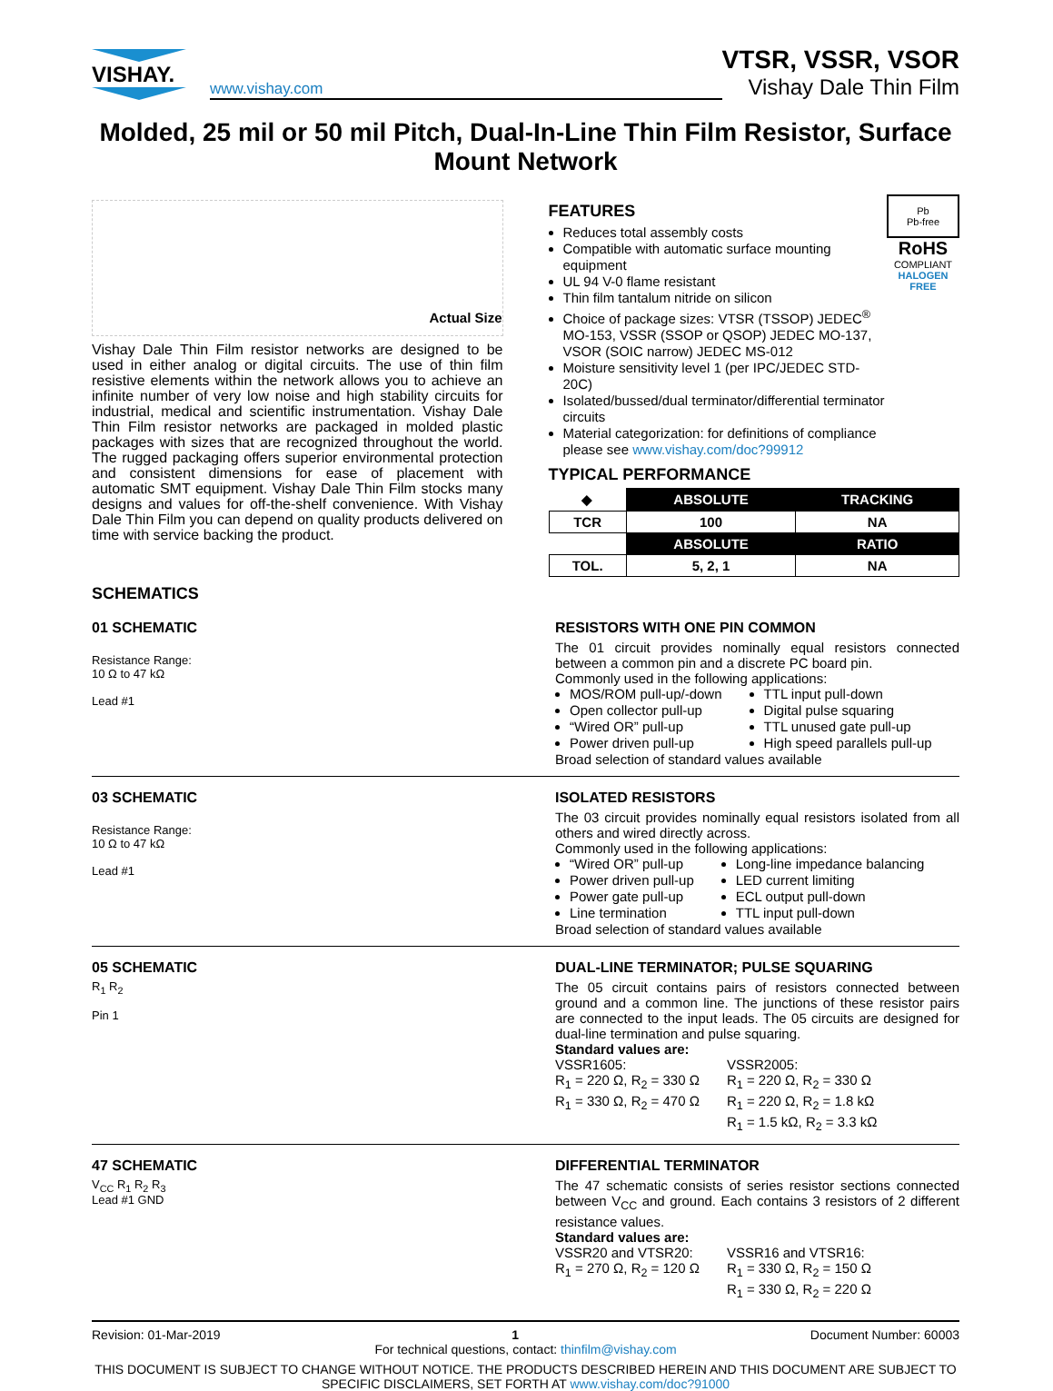VISHAY.
www.vishay.com
VTSR, VSSR, VSOR
Vishay Dale Thin Film
Molded, 25 mil or 50 mil Pitch, Dual-In-Line Thin Film Resistor, Surface Mount Network
Actual Size
Vishay Dale Thin Film resistor networks are designed to be used in either analog or digital circuits. The use of thin film resistive elements within the network allows you to achieve an infinite number of very low noise and high stability circuits for industrial, medical and scientific instrumentation. Vishay Dale Thin Film resistor networks are packaged in molded plastic packages with sizes that are recognized throughout the world. The rugged packaging offers superior environmental protection and consistent dimensions for ease of placement with automatic SMT equipment. Vishay Dale Thin Film stocks many designs and values for off-the-shelf convenience. With Vishay Dale Thin Film you can depend on quality products delivered on time with service backing the product.
FEATURES
Reduces total assembly costs
Compatible with automatic surface mounting equipment
UL 94 V-0 flame resistant
Thin film tantalum nitride on silicon
Choice of package sizes: VTSR (TSSOP) JEDEC<sup>®</sup> MO-153, VSSR (SSOP or QSOP) JEDEC MO-137, VSOR (SOIC narrow) JEDEC MS-012
Moisture sensitivity level 1 (per IPC/JEDEC STD-20C)
Isolated/bussed/dual terminator/differential terminator circuits
Material categorization: for definitions of compliance please see www.vishay.com/doc?99912
Pb
Pb-free
RoHS
COMPLIANT
HALOGEN
FREE
TYPICAL PERFORMANCE
| ◆ | ABSOLUTE | TRACKING |
| TCR | 100 | NA |
| | ABSOLUTE | RATIO |
| TOL. | 5, 2, 1 | NA |
SCHEMATICS
01 SCHEMATIC
Resistance Range:
10 Ω to 47 kΩ
Lead #1
RESISTORS WITH ONE PIN COMMON
The 01 circuit provides nominally equal resistors connected between a common pin and a discrete PC board pin.
Commonly used in the following applications:
MOS/ROM pull-up/-down
Open collector pull-up
“Wired OR” pull-up
Power driven pull-up
TTL input pull-down
Digital pulse squaring
TTL unused gate pull-up
High speed parallels pull-up
Broad selection of standard values available
03 SCHEMATIC
Resistance Range:
10 Ω to 47 kΩ
Lead #1
ISOLATED RESISTORS
The 03 circuit provides nominally equal resistors isolated from all others and wired directly across.
Commonly used in the following applications:
“Wired OR” pull-up
Power driven pull-up
Power gate pull-up
Line termination
Long-line impedance balancing
LED current limiting
ECL output pull-down
TTL input pull-down
Broad selection of standard values available
05 SCHEMATIC
R<sub>1</sub> R<sub>2</sub>
Pin 1
DUAL-LINE TERMINATOR; PULSE SQUARING
The 05 circuit contains pairs of resistors connected between ground and a common line. The junctions of these resistor pairs are connected to the input leads. The 05 circuits are designed for dual-line termination and pulse squaring.
Standard values are:
VSSR1605:
R<sub>1</sub> = 220 Ω, R<sub>2</sub> = 330 Ω
R<sub>1</sub> = 330 Ω, R<sub>2</sub> = 470 Ω
VSSR2005:
R<sub>1</sub> = 220 Ω, R<sub>2</sub> = 330 Ω
R<sub>1</sub> = 220 Ω, R<sub>2</sub> = 1.8 kΩ
R<sub>1</sub> = 1.5 kΩ, R<sub>2</sub> = 3.3 kΩ
47 SCHEMATIC
V<sub>CC</sub> R<sub>1</sub> R<sub>2</sub> R<sub>3</sub>
Lead #1 GND
DIFFERENTIAL TERMINATOR
The 47 schematic consists of series resistor sections connected between V<sub>CC</sub> and ground. Each contains 3 resistors of 2 different resistance values.
Standard values are:
VSSR20 and VTSR20:
R<sub>1</sub> = 270 Ω, R<sub>2</sub> = 120 Ω
VSSR16 and VTSR16:
R<sub>1</sub> = 330 Ω, R<sub>2</sub> = 150 Ω
R<sub>1</sub> = 330 Ω, R<sub>2</sub> = 220 Ω
Revision: 01-Mar-2019 1 Document Number: 60003
For technical questions, contact: thinfilm@vishay.com
THIS DOCUMENT IS SUBJECT TO CHANGE WITHOUT NOTICE. THE PRODUCTS DESCRIBED HEREIN AND THIS DOCUMENT ARE SUBJECT TO SPECIFIC DISCLAIMERS, SET FORTH AT www.vishay.com/doc?91000